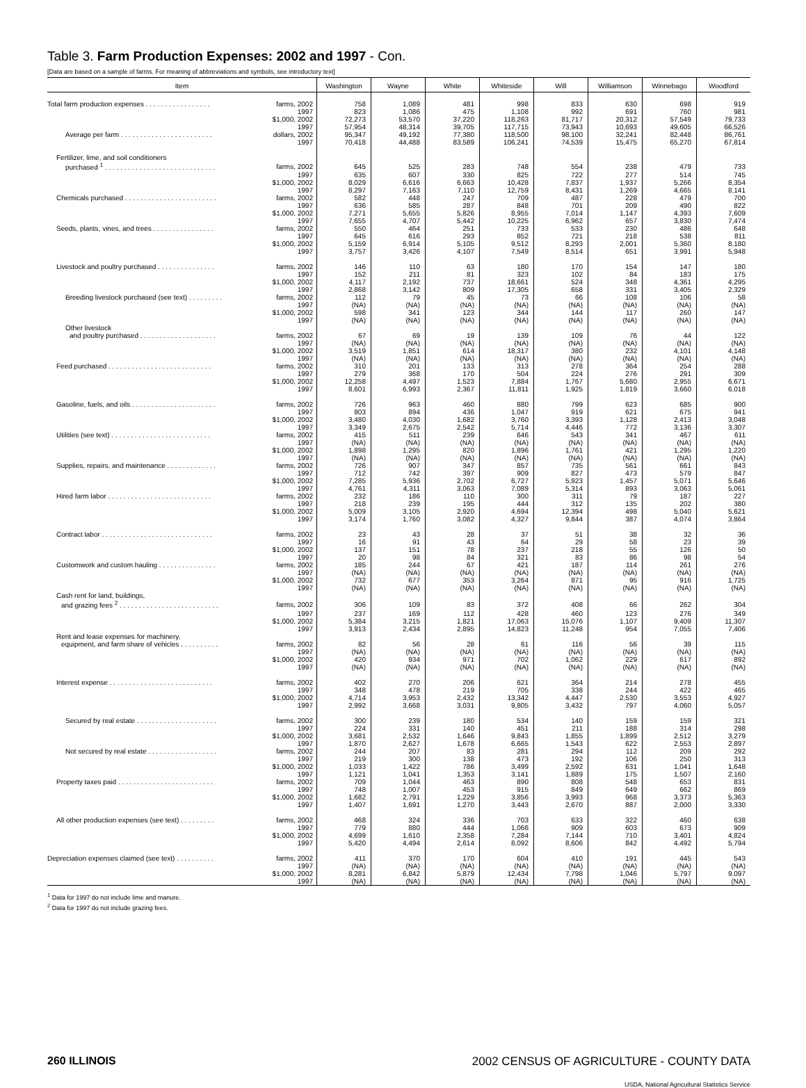Table 3. Farm Production Expenses: 2002 and 1997 - Con.
[Data are based on a sample of farms. For meaning of abbreviations and symbols, see introductory text]
| Item | | Washington | Wayne | White | Whiteside | Will | Williamson | Winnebago | Woodford |
| --- | --- | --- | --- | --- | --- | --- | --- | --- | --- |
| Total farm production expenses . . . . . . . . . . . . . . . . . | farms, 2002 | 758 | 1,089 | 481 | 998 | 833 | 630 | 698 | 919 |
| | 1997 | 823 | 1,086 | 475 | 1,108 | 992 | 691 | 760 | 981 |
| | $1,000, 2002 | 72,273 | 53,570 | 37,220 | 118,263 | 81,717 | 20,312 | 57,549 | 79,733 |
| | 1997 | 57,954 | 48,314 | 39,705 | 117,715 | 73,943 | 10,693 | 49,605 | 66,526 |
| Average per farm . . . . . . . . . . . . . . . . . . . . . . . . | dollars, 2002 | 95,347 | 49,192 | 77,380 | 118,500 | 98,100 | 32,241 | 82,448 | 86,761 |
| | 1997 | 70,418 | 44,488 | 83,589 | 106,241 | 74,539 | 15,475 | 65,270 | 67,814 |
| Fertilizer, lime, and soil conditioners | | | | | | | | | |
| purchased <sup>1</sup> . . . . . . . . . . . . . . . . . . . . . . . . . . . . . | farms, 2002 | 645 | 525 | 283 | 748 | 554 | 238 | 479 | 733 |
| | 1997 | 635 | 607 | 330 | 825 | 722 | 277 | 514 | 745 |
| | $1,000, 2002 | 8,029 | 6,616 | 6,663 | 10,428 | 7,837 | 1,937 | 5,266 | 8,354 |
| | 1997 | 8,297 | 7,163 | 7,110 | 12,759 | 8,431 | 1,269 | 4,665 | 8,141 |
| Chemicals purchased . . . . . . . . . . . . . . . . . . . . . . . . | farms, 2002 | 582 | 448 | 247 | 709 | 487 | 228 | 479 | 700 |
| | 1997 | 636 | 585 | 287 | 848 | 701 | 209 | 490 | 822 |
| | $1,000, 2002 | 7,271 | 5,655 | 5,826 | 8,955 | 7,014 | 1,147 | 4,393 | 7,609 |
| | 1997 | 7,655 | 4,707 | 5,442 | 10,225 | 6,962 | 657 | 3,830 | 7,474 |
| Seeds, plants, vines, and trees . . . . . . . . . . . . . . . . | farms, 2002 | 550 | 464 | 251 | 733 | 533 | 230 | 486 | 648 |
| | 1997 | 645 | 616 | 293 | 852 | 721 | 218 | 538 | 811 |
| | $1,000, 2002 | 5,159 | 6,914 | 5,105 | 9,512 | 8,293 | 2,001 | 5,360 | 8,180 |
| | 1997 | 3,757 | 3,426 | 4,107 | 7,549 | 8,514 | 651 | 3,991 | 5,948 |
| Livestock and poultry purchased . . . . . . . . . . . . . . . | farms, 2002 | 146 | 110 | 63 | 180 | 170 | 154 | 147 | 180 |
| | 1997 | 152 | 211 | 81 | 323 | 102 | 84 | 183 | 175 |
| | $1,000, 2002 | 4,117 | 2,192 | 737 | 18,661 | 524 | 348 | 4,361 | 4,295 |
| | 1997 | 2,868 | 3,142 | 809 | 17,305 | 658 | 331 | 3,405 | 2,329 |
| Breeding livestock purchased (see text) . . . . . . . . . | farms, 2002 | 112 | 79 | 45 | 73 | 66 | 108 | 106 | 58 |
| | 1997 | (NA) | (NA) | (NA) | (NA) | (NA) | (NA) | (NA) | (NA) |
| | $1,000, 2002 | 598 | 341 | 123 | 344 | 144 | 117 | 260 | 147 |
| | 1997 | (NA) | (NA) | (NA) | (NA) | (NA) | (NA) | (NA) | (NA) |
| Other livestock | | | | | | | | | |
| and poultry purchased . . . . . . . . . . . . . . . . . . . . | farms, 2002 | 67 | 69 | 19 | 139 | 109 | 76 | 44 | 122 |
| | 1997 | (NA) | (NA) | (NA) | (NA) | (NA) | (NA) | (NA) | (NA) |
| | $1,000, 2002 | 3,519 | 1,851 | 614 | 18,317 | 380 | 232 | 4,101 | 4,148 |
| | 1997 | (NA) | (NA) | (NA) | (NA) | (NA) | (NA) | (NA) | (NA) |
| Feed purchased . . . . . . . . . . . . . . . . . . . . . . . . . . . | farms, 2002 | 310 | 201 | 133 | 313 | 278 | 364 | 254 | 288 |
| | 1997 | 279 | 368 | 170 | 504 | 224 | 276 | 291 | 309 |
| | $1,000, 2002 | 12,258 | 4,497 | 1,523 | 7,884 | 1,767 | 5,680 | 2,955 | 6,671 |
| | 1997 | 8,601 | 6,993 | 2,367 | 11,811 | 1,925 | 1,819 | 3,660 | 6,018 |
| Gasoline, fuels, and oils . . . . . . . . . . . . . . . . . . . . . . | farms, 2002 | 726 | 963 | 460 | 880 | 799 | 623 | 685 | 900 |
| | 1997 | 803 | 894 | 436 | 1,047 | 919 | 621 | 675 | 941 |
| | $1,000, 2002 | 3,480 | 4,030 | 1,682 | 3,760 | 3,393 | 1,128 | 2,413 | 3,048 |
| | 1997 | 3,349 | 2,675 | 2,542 | 5,714 | 4,446 | 772 | 3,136 | 3,307 |
| Utilities (see text) . . . . . . . . . . . . . . . . . . . . . . . . . . | farms, 2002 | 415 | 511 | 239 | 646 | 543 | 341 | 467 | 611 |
| | 1997 | (NA) | (NA) | (NA) | (NA) | (NA) | (NA) | (NA) | (NA) |
| | $1,000, 2002 | 1,898 | 1,295 | 820 | 1,896 | 1,761 | 421 | 1,295 | 1,220 |
| | 1997 | (NA) | (NA) | (NA) | (NA) | (NA) | (NA) | (NA) | (NA) |
| Supplies, repairs, and maintenance . . . . . . . . . . . . . | farms, 2002 | 726 | 907 | 347 | 857 | 735 | 561 | 661 | 843 |
| | 1997 | 712 | 742 | 397 | 909 | 827 | 473 | 579 | 847 |
| | $1,000, 2002 | 7,285 | 5,936 | 2,702 | 6,727 | 5,923 | 1,457 | 5,071 | 5,646 |
| | 1997 | 4,761 | 4,311 | 3,063 | 7,089 | 5,314 | 893 | 3,063 | 5,061 |
| Hired farm labor . . . . . . . . . . . . . . . . . . . . . . . . . . . | farms, 2002 | 232 | 186 | 110 | 300 | 311 | 79 | 187 | 227 |
| | 1997 | 218 | 239 | 195 | 444 | 312 | 135 | 202 | 380 |
| | $1,000, 2002 | 5,009 | 3,105 | 2,920 | 4,694 | 12,394 | 498 | 5,040 | 5,621 |
| | 1997 | 3,174 | 1,760 | 3,082 | 4,327 | 9,844 | 387 | 4,074 | 3,864 |
| Contract labor . . . . . . . . . . . . . . . . . . . . . . . . . . . . . | farms, 2002 | 23 | 43 | 28 | 37 | 51 | 38 | 32 | 36 |
| | 1997 | 16 | 91 | 43 | 64 | 29 | 58 | 23 | 39 |
| | $1,000, 2002 | 137 | 151 | 78 | 237 | 218 | 55 | 126 | 50 |
| | 1997 | 20 | 98 | 84 | 321 | 83 | 86 | 98 | 54 |
| Customwork and custom hauling . . . . . . . . . . . . . . . | farms, 2002 | 185 | 244 | 67 | 421 | 187 | 114 | 261 | 276 |
| | 1997 | (NA) | (NA) | (NA) | (NA) | (NA) | (NA) | (NA) | (NA) |
| | $1,000, 2002 | 732 | 677 | 353 | 3,264 | 871 | 95 | 916 | 1,725 |
| | 1997 | (NA) | (NA) | (NA) | (NA) | (NA) | (NA) | (NA) | (NA) |
| Cash rent for land, buildings, | | | | | | | | | |
| and grazing fees <sup>2</sup> . . . . . . . . . . . . . . . . . . . . . . . . . . | farms, 2002 | 306 | 109 | 83 | 372 | 408 | 66 | 262 | 304 |
| | 1997 | 237 | 169 | 112 | 428 | 460 | 123 | 276 | 349 |
| | $1,000, 2002 | 5,384 | 3,215 | 1,821 | 17,063 | 15,076 | 1,107 | 9,409 | 11,307 |
| | 1997 | 3,913 | 2,434 | 2,895 | 14,823 | 11,248 | 954 | 7,055 | 7,406 |
| Rent and lease expenses for machinery, | | | | | | | | | |
| equipment, and farm share of vehicles . . . . . . . . . . | farms, 2002 | 82 | 56 | 28 | 61 | 116 | 56 | 39 | 115 |
| | 1997 | (NA) | (NA) | (NA) | (NA) | (NA) | (NA) | (NA) | (NA) |
| | $1,000, 2002 | 420 | 934 | 971 | 702 | 1,062 | 229 | 617 | 892 |
| | 1997 | (NA) | (NA) | (NA) | (NA) | (NA) | (NA) | (NA) | (NA) |
| Interest expense . . . . . . . . . . . . . . . . . . . . . . . . . . . | farms, 2002 | 402 | 270 | 206 | 621 | 364 | 214 | 278 | 455 |
| | 1997 | 348 | 478 | 219 | 705 | 338 | 244 | 422 | 465 |
| | $1,000, 2002 | 4,714 | 3,953 | 2,432 | 13,342 | 4,447 | 2,530 | 3,553 | 4,927 |
| | 1997 | 2,992 | 3,668 | 3,031 | 9,805 | 3,432 | 797 | 4,060 | 5,057 |
| Secured by real estate . . . . . . . . . . . . . . . . . . . . . | farms, 2002 | 300 | 239 | 180 | 534 | 140 | 159 | 159 | 321 |
| | 1997 | 224 | 331 | 140 | 451 | 211 | 188 | 314 | 298 |
| | $1,000, 2002 | 3,681 | 2,532 | 1,646 | 9,843 | 1,855 | 1,899 | 2,512 | 3,279 |
| | 1997 | 1,870 | 2,627 | 1,678 | 6,665 | 1,543 | 622 | 2,553 | 2,897 |
| Not secured by real estate . . . . . . . . . . . . . . . . . . | farms, 2002 | 244 | 207 | 83 | 281 | 294 | 112 | 209 | 292 |
| | 1997 | 219 | 300 | 138 | 473 | 192 | 106 | 250 | 313 |
| | $1,000, 2002 | 1,033 | 1,422 | 786 | 3,499 | 2,592 | 631 | 1,041 | 1,648 |
| | 1997 | 1,121 | 1,041 | 1,353 | 3,141 | 1,889 | 175 | 1,507 | 2,160 |
| Property taxes paid . . . . . . . . . . . . . . . . . . . . . . . . . | farms, 2002 | 709 | 1,044 | 463 | 890 | 808 | 548 | 653 | 831 |
| | 1997 | 748 | 1,007 | 453 | 915 | 849 | 649 | 662 | 869 |
| | $1,000, 2002 | 1,682 | 2,791 | 1,229 | 3,856 | 3,993 | 968 | 3,373 | 5,363 |
| | 1997 | 1,407 | 1,691 | 1,270 | 3,443 | 2,670 | 887 | 2,000 | 3,330 |
| All other production expenses (see text) . . . . . . . . . | farms, 2002 | 468 | 324 | 336 | 703 | 633 | 322 | 460 | 638 |
| | 1997 | 779 | 880 | 444 | 1,066 | 909 | 603 | 673 | 909 |
| | $1,000, 2002 | 4,699 | 1,610 | 2,358 | 7,284 | 7,144 | 710 | 3,401 | 4,824 |
| | 1997 | 5,420 | 4,494 | 2,614 | 8,092 | 8,606 | 842 | 4,492 | 5,794 |
| Depreciation expenses claimed (see text) . . . . . . . . . . | farms, 2002 | 411 | 370 | 170 | 604 | 410 | 191 | 445 | 543 |
| | 1997 | (NA) | (NA) | (NA) | (NA) | (NA) | (NA) | (NA) | (NA) |
| | $1,000, 2002 | 8,281 | 6,842 | 5,879 | 12,434 | 7,798 | 1,046 | 5,797 | 9,097 |
| | 1997 | (NA) | (NA) | (NA) | (NA) | (NA) | (NA) | (NA) | (NA) |
<sup>1</sup> Data for 1997 do not include lime and manure.
<sup>2</sup> Data for 1997 do not include grazing fees.
260 ILLINOIS 2002 CENSUS OF AGRICULTURE - COUNTY DATA
USDA, National Agricultural Statistics Service